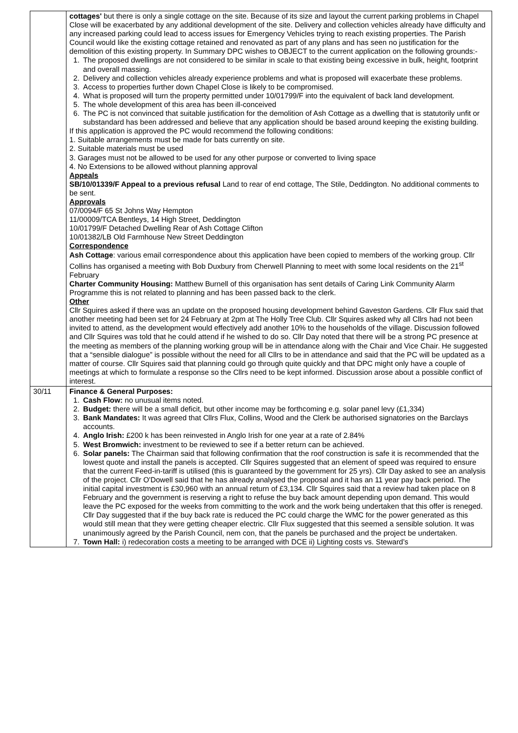| | cottages' but there is only a single cottage on the site. Because of its size and layout the current parking problems in Chapel Close will be exacerbated by any additional development of the site. Delivery and collection vehicles already have difficulty and any increased parking could lead to access issues for Emergency Vehicles trying to reach existing properties. The Parish Council would like the existing cottage retained and renovated as part of any plans and has seen no justification for the demolition of this existing property. In Summary DPC wishes to OBJECT to the current application on the following grounds:- 1. The proposed dwellings are not considered to be similar in scale to that existing being excessive in bulk, height, footprint and overall massing. 2. Delivery and collection vehicles already experience problems and what is proposed will exacerbate these problems. 3. Access to properties further down Chapel Close is likely to be compromised. 4. What is proposed will turn the property permitted under 10/01799/F into the equivalent of back land development. 5. The whole development of this area has been ill-conceived 6. The PC is not convinced that suitable justification for the demolition of Ash Cottage as a dwelling that is statutorily unfit or substandard has been addressed and believe that any application should be based around keeping the existing building. If this application is approved the PC would recommend the following conditions: 1. Suitable arrangements must be made for bats currently on site. 2. Suitable materials must be used 3. Garages must not be allowed to be used for any other purpose or converted to living space 4. No Extensions to be allowed without planning approval Appeals SB/10/01339/F Appeal to a previous refusal Land to rear of end cottage, The Stile, Deddington. No additional comments to be sent. Approvals 07/0094/F 65 St Johns Way Hempton 11/00009/TCA Bentleys, 14 High Street, Deddington 10/01799/F Detached Dwelling Rear of Ash Cottage Clifton 10/01382/LB Old Farmhouse New Street Deddington Correspondence Ash Cottage : various email correspondence about this application have been copied to members of the working group. Cllr Collins has organised a meeting with Bob Duxbury from Cherwell Planning to meet with some local residents on the 21<sup>st</sup> February Charter Community Housing: Matthew Burnell of this organisation has sent details of Caring Link Community Alarm Programme this is not related to planning and has been passed back to the clerk. Other Cllr Squires asked if there was an update on the proposed housing development behind Gaveston Gardens. Cllr Flux said that another meeting had been set for 24 February at 2pm at The Holly Tree Club. Cllr Squires asked why all Cllrs had not been invited to attend, as the development would effectively add another 10% to the households of the village. Discussion followed and Cllr Squires was told that he could attend if he wished to do so. Cllr Day noted that there will be a strong PC presence at the meeting as members of the planning working group will be in attendance along with the Chair and Vice Chair. He suggested that a “sensible dialogue” is possible without the need for all Cllrs to be in attendance and said that the PC will be updated as a matter of course. Cllr Squires said that planning could go through quite quickly and that DPC might only have a couple of meetings at which to formulate a response so the Cllrs need to be kept informed. Discussion arose about a possible conflict of interest. |
| 30/11 | Finance & General Purposes: 1. Cash Flow: no unusual items noted. 2. Budget: there will be a small deficit, but other income may be forthcoming e.g. solar panel levy (£1,334) 3. Bank Mandates: It was agreed that Cllrs Flux, Collins, Wood and the Clerk be authorised signatories on the Barclays accounts. 4. Anglo Irish: £200 k has been reinvested in Anglo Irish for one year at a rate of 2.84% 5. West Bromwich: investment to be reviewed to see if a better return can be achieved. 6. Solar panels: The Chairman said that following confirmation that the roof construction is safe it is recommended that the lowest quote and install the panels is accepted. Cllr Squires suggested that an element of speed was required to ensure that the current Feed-in-tariff is utilised (this is guaranteed by the government for 25 yrs). Cllr Day asked to see an analysis of the project. Cllr O'Dowell said that he has already analysed the proposal and it has an 11 year pay back period. The initial capital investment is £30,960 with an annual return of £3,134. Cllr Squires said that a review had taken place on 8 February and the government is reserving a right to refuse the buy back amount depending upon demand. This would leave the PC exposed for the weeks from committing to the work and the work being undertaken that this offer is reneged. Cllr Day suggested that if the buy back rate is reduced the PC could charge the WMC for the power generated as this would still mean that they were getting cheaper electric. Cllr Flux suggested that this seemed a sensible solution. It was unanimously agreed by the Parish Council, nem con, that the panels be purchased and the project be undertaken. 7. Town Hall: i) redecoration costs a meeting to be arranged with DCE ii) Lighting costs vs. Steward’s |